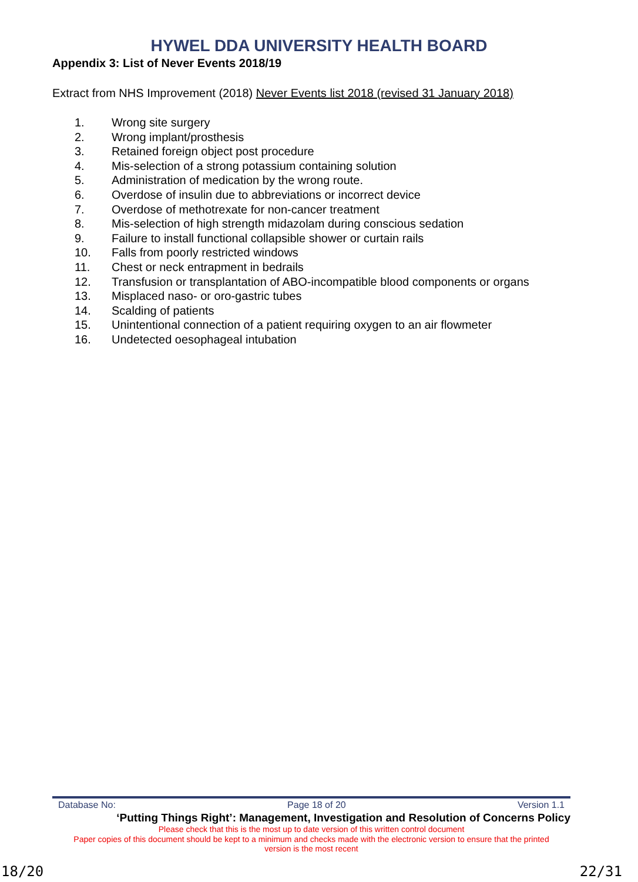HYWEL DDA UNIVERSITY HEALTH BOARD
Appendix 3: List of Never Events 2018/19
Extract from NHS Improvement (2018) Never Events list 2018 (revised 31 January 2018)
1. Wrong site surgery
2. Wrong implant/prosthesis
3. Retained foreign object post procedure
4. Mis-selection of a strong potassium containing solution
5. Administration of medication by the wrong route.
6. Overdose of insulin due to abbreviations or incorrect device
7. Overdose of methotrexate for non-cancer treatment
8. Mis-selection of high strength midazolam during conscious sedation
9. Failure to install functional collapsible shower or curtain rails
10. Falls from poorly restricted windows
11. Chest or neck entrapment in bedrails
12. Transfusion or transplantation of ABO-incompatible blood components or organs
13. Misplaced naso- or oro-gastric tubes
14. Scalding of patients
15. Unintentional connection of a patient requiring oxygen to an air flowmeter
16. Undetected oesophageal intubation
Database No: Page 18 of 20 Version 1.1
‘Putting Things Right’: Management, Investigation and Resolution of Concerns Policy
Please check that this is the most up to date version of this written control document
Paper copies of this document should be kept to a minimum and checks made with the electronic version to ensure that the printed
version is the most recent
18/20 22/31